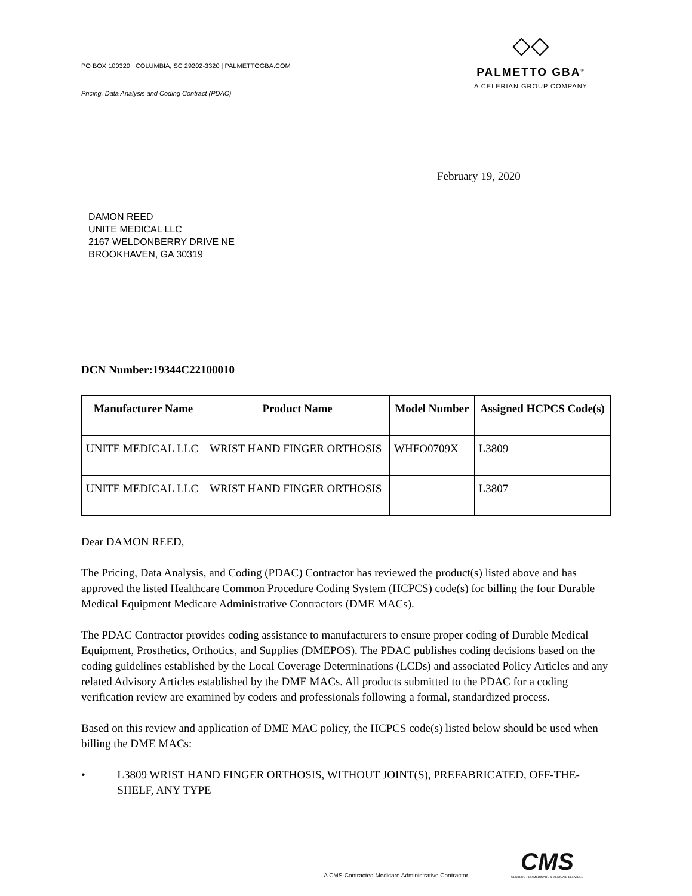PO BOX 100320 | COLUMBIA, SC 29202-3320 | PALMETTOGBA.COM
Pricing, Data Analysis and Coding Contract (PDAC)
◇◇
PALMETTO GBA<sup>®</sup>
A CELERIAN GROUP COMPANY
February 19, 2020
DAMON REED
UNITE MEDICAL LLC
2167 WELDONBERRY DRIVE NE
BROOKHAVEN, GA 30319
DCN Number:19344C22100010
| Manufacturer Name | Product Name | Model Number | Assigned HCPCS Code(s) |
| --- | --- | --- | --- |
| UNITE MEDICAL LLC | WRIST HAND FINGER ORTHOSIS | WHFO0709X | L3809 |
| UNITE MEDICAL LLC | WRIST HAND FINGER ORTHOSIS | | L3807 |
Dear DAMON REED,
The Pricing, Data Analysis, and Coding (PDAC) Contractor has reviewed the product(s) listed above and has approved the listed Healthcare Common Procedure Coding System (HCPCS) code(s) for billing the four Durable Medical Equipment Medicare Administrative Contractors (DME MACs).
The PDAC Contractor provides coding assistance to manufacturers to ensure proper coding of Durable Medical Equipment, Prosthetics, Orthotics, and Supplies (DMEPOS). The PDAC publishes coding decisions based on the coding guidelines established by the Local Coverage Determinations (LCDs) and associated Policy Articles and any related Advisory Articles established by the DME MACs. All products submitted to the PDAC for a coding verification review are examined by coders and professionals following a formal, standardized process.
Based on this review and application of DME MAC policy, the HCPCS code(s) listed below should be used when billing the DME MACs:
• L3809 WRIST HAND FINGER ORTHOSIS, WITHOUT JOINT(S), PREFABRICATED, OFF-THE-SHELF, ANY TYPE
A CMS-Contracted Medicare Administrative Contractor
CMS
CENTERS FOR MEDICARE & MEDICAID SERVICES